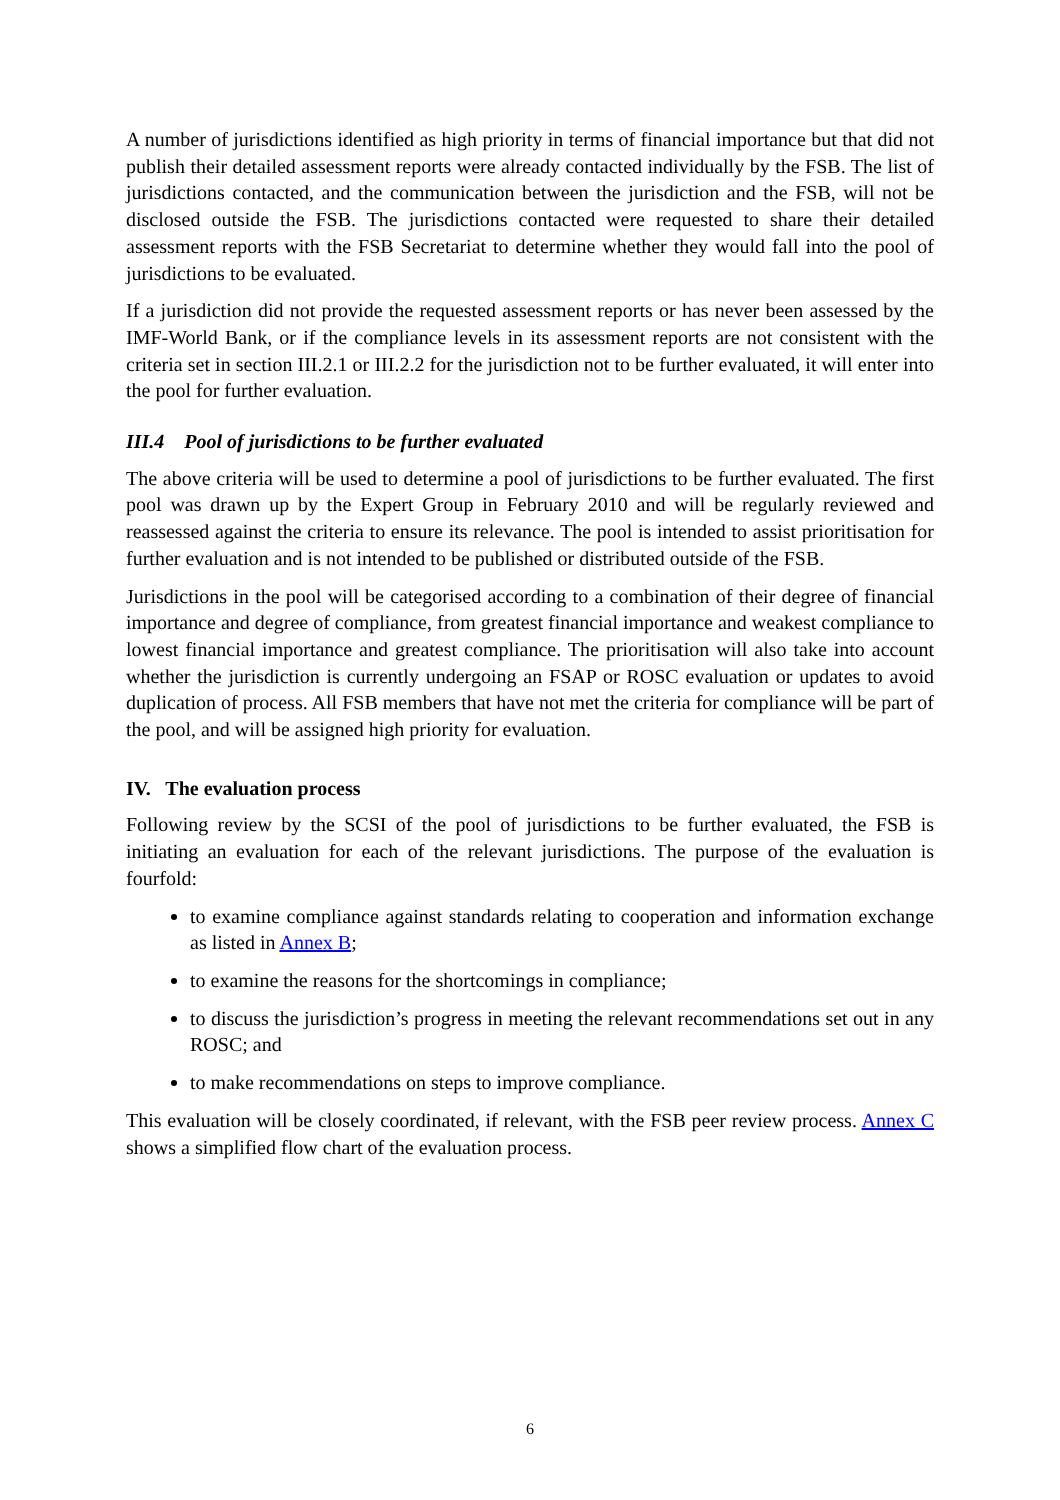A number of jurisdictions identified as high priority in terms of financial importance but that did not publish their detailed assessment reports were already contacted individually by the FSB. The list of jurisdictions contacted, and the communication between the jurisdiction and the FSB, will not be disclosed outside the FSB. The jurisdictions contacted were requested to share their detailed assessment reports with the FSB Secretariat to determine whether they would fall into the pool of jurisdictions to be evaluated.
If a jurisdiction did not provide the requested assessment reports or has never been assessed by the IMF-World Bank, or if the compliance levels in its assessment reports are not consistent with the criteria set in section III.2.1 or III.2.2 for the jurisdiction not to be further evaluated, it will enter into the pool for further evaluation.
III.4 Pool of jurisdictions to be further evaluated
The above criteria will be used to determine a pool of jurisdictions to be further evaluated. The first pool was drawn up by the Expert Group in February 2010 and will be regularly reviewed and reassessed against the criteria to ensure its relevance. The pool is intended to assist prioritisation for further evaluation and is not intended to be published or distributed outside of the FSB.
Jurisdictions in the pool will be categorised according to a combination of their degree of financial importance and degree of compliance, from greatest financial importance and weakest compliance to lowest financial importance and greatest compliance. The prioritisation will also take into account whether the jurisdiction is currently undergoing an FSAP or ROSC evaluation or updates to avoid duplication of process. All FSB members that have not met the criteria for compliance will be part of the pool, and will be assigned high priority for evaluation.
IV. The evaluation process
Following review by the SCSI of the pool of jurisdictions to be further evaluated, the FSB is initiating an evaluation for each of the relevant jurisdictions. The purpose of the evaluation is fourfold:
to examine compliance against standards relating to cooperation and information exchange as listed in Annex B;
to examine the reasons for the shortcomings in compliance;
to discuss the jurisdiction’s progress in meeting the relevant recommendations set out in any ROSC; and
to make recommendations on steps to improve compliance.
This evaluation will be closely coordinated, if relevant, with the FSB peer review process. Annex C shows a simplified flow chart of the evaluation process.
6